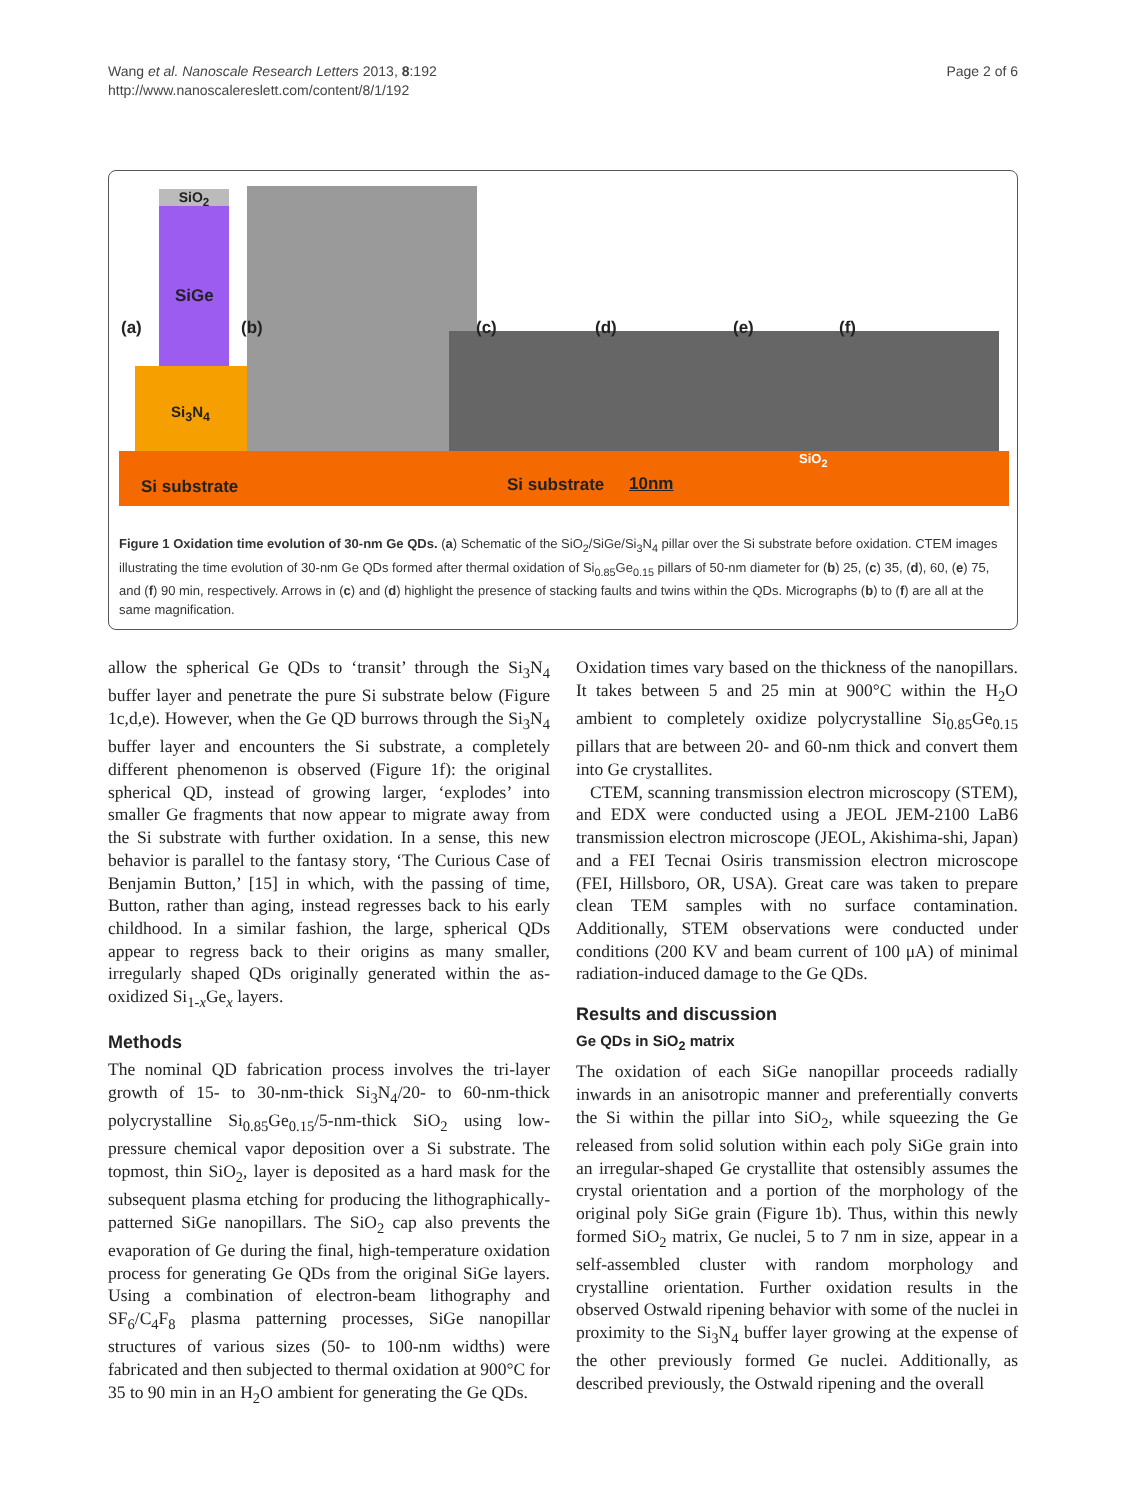Wang et al. Nanoscale Research Letters 2013, 8:192
http://www.nanoscalereslett.com/content/8/1/192
Page 2 of 6
SiO<sub>2</sub>
SiGe
Si<sub>3</sub>N<sub>4</sub>
(a) (b) (c) (d) (e) (f)
SiO<sub>2</sub>
Si substrate Si substrate 10nm
Figure 1 Oxidation time evolution of 30-nm Ge QDs. (a) Schematic of the SiO<sub>2</sub>/SiGe/Si<sub>3</sub>N<sub>4</sub> pillar over the Si substrate before oxidation. CTEM images illustrating the time evolution of 30-nm Ge QDs formed after thermal oxidation of Si<sub>0.85</sub>Ge<sub>0.15</sub> pillars of 50-nm diameter for (b) 25, (c) 35, (d), 60, (e) 75, and (f) 90 min, respectively. Arrows in (c) and (d) highlight the presence of stacking faults and twins within the QDs. Micrographs (b) to (f) are all at the same magnification.
allow the spherical Ge QDs to ‘transit’ through the Si<sub>3</sub>N<sub>4</sub> buffer layer and penetrate the pure Si substrate below (Figure 1c,d,e). However, when the Ge QD burrows through the Si<sub>3</sub>N<sub>4</sub> buffer layer and encounters the Si substrate, a completely different phenomenon is observed (Figure 1f): the original spherical QD, instead of growing larger, ‘explodes’ into smaller Ge fragments that now appear to migrate away from the Si substrate with further oxidation. In a sense, this new behavior is parallel to the fantasy story, ‘The Curious Case of Benjamin Button,’ [15] in which, with the passing of time, Button, rather than aging, instead regresses back to his early childhood. In a similar fashion, the large, spherical QDs appear to regress back to their origins as many smaller, irregularly shaped QDs originally generated within the as-oxidized Si<sub>1-x</sub>Ge<sub>x</sub> layers.
Methods
The nominal QD fabrication process involves the tri-layer growth of 15- to 30-nm-thick Si<sub>3</sub>N<sub>4</sub>/20- to 60-nm-thick polycrystalline Si<sub>0.85</sub>Ge<sub>0.15</sub>/5-nm-thick SiO<sub>2</sub> using low-pressure chemical vapor deposition over a Si substrate. The topmost, thin SiO<sub>2</sub>, layer is deposited as a hard mask for the subsequent plasma etching for producing the lithographically-patterned SiGe nanopillars. The SiO<sub>2</sub> cap also prevents the evaporation of Ge during the final, high-temperature oxidation process for generating Ge QDs from the original SiGe layers. Using a combination of electron-beam lithography and SF<sub>6</sub>/C<sub>4</sub>F<sub>8</sub> plasma patterning processes, SiGe nanopillar structures of various sizes (50- to 100-nm widths) were fabricated and then subjected to thermal oxidation at 900°C for 35 to 90 min in an H<sub>2</sub>O ambient for generating the Ge QDs.
Oxidation times vary based on the thickness of the nanopillars. It takes between 5 and 25 min at 900°C within the H<sub>2</sub>O ambient to completely oxidize polycrystalline Si<sub>0.85</sub>Ge<sub>0.15</sub> pillars that are between 20- and 60-nm thick and convert them into Ge crystallites.
CTEM, scanning transmission electron microscopy (STEM), and EDX were conducted using a JEOL JEM-2100 LaB6 transmission electron microscope (JEOL, Akishima-shi, Japan) and a FEI Tecnai Osiris transmission electron microscope (FEI, Hillsboro, OR, USA). Great care was taken to prepare clean TEM samples with no surface contamination. Additionally, STEM observations were conducted under conditions (200 KV and beam current of 100 μA) of minimal radiation-induced damage to the Ge QDs.
Results and discussion
Ge QDs in SiO<sub>2</sub> matrix
The oxidation of each SiGe nanopillar proceeds radially inwards in an anisotropic manner and preferentially converts the Si within the pillar into SiO<sub>2</sub>, while squeezing the Ge released from solid solution within each poly SiGe grain into an irregular-shaped Ge crystallite that ostensibly assumes the crystal orientation and a portion of the morphology of the original poly SiGe grain (Figure 1b). Thus, within this newly formed SiO<sub>2</sub> matrix, Ge nuclei, 5 to 7 nm in size, appear in a self-assembled cluster with random morphology and crystalline orientation. Further oxidation results in the observed Ostwald ripening behavior with some of the nuclei in proximity to the Si<sub>3</sub>N<sub>4</sub> buffer layer growing at the expense of the other previously formed Ge nuclei. Additionally, as described previously, the Ostwald ripening and the overall